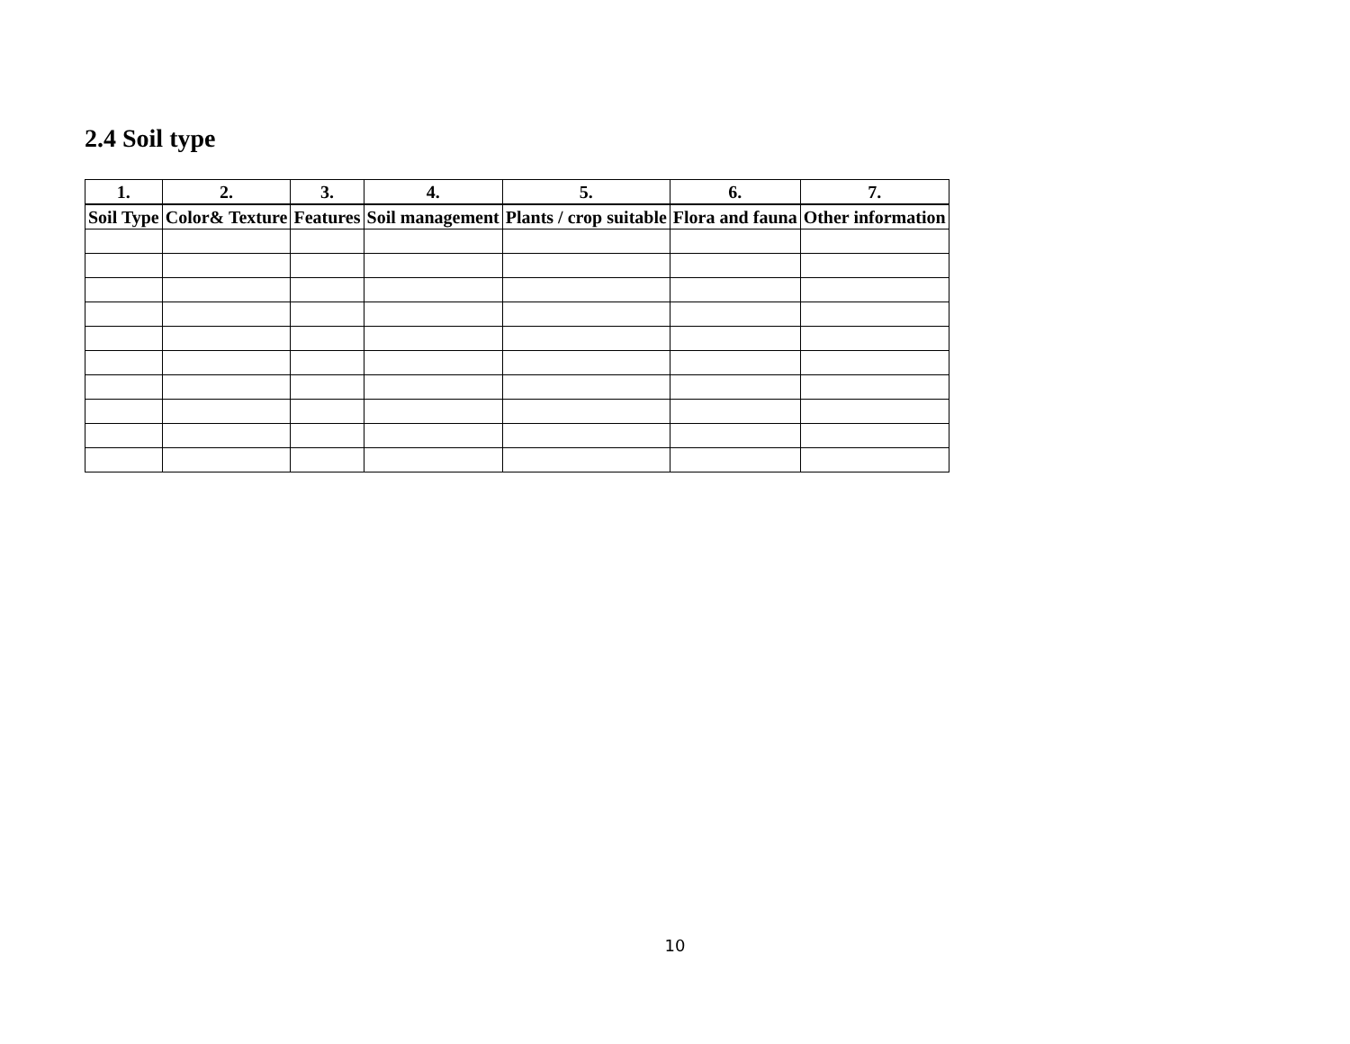2.4 Soil type
| 1. | 2. | 3. | 4. | 5. | 6. | 7. |
| --- | --- | --- | --- | --- | --- | --- |
| Soil Type | Color& Texture | Features | Soil management | Plants / crop suitable | Flora and fauna | Other information |
10